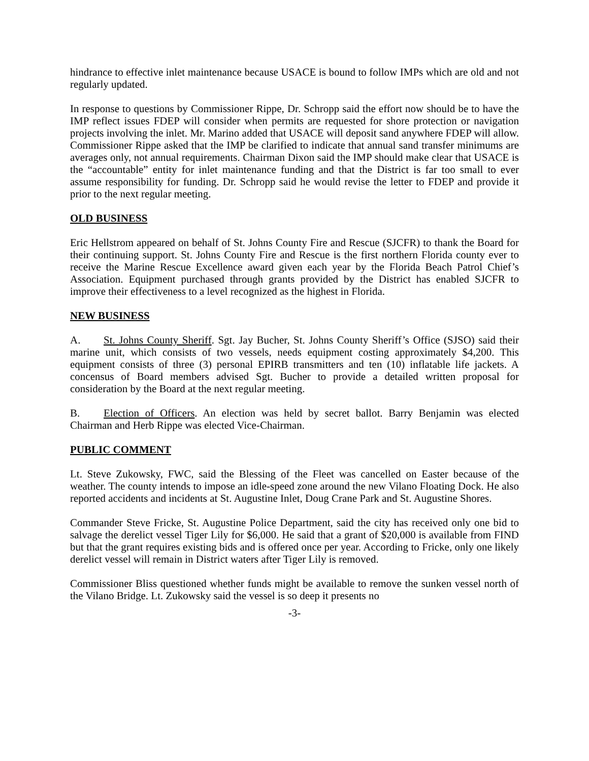hindrance to effective inlet maintenance because USACE is bound to follow IMPs which are old and not regularly updated.
In response to questions by Commissioner Rippe, Dr. Schropp said the effort now should be to have the IMP reflect issues FDEP will consider when permits are requested for shore protection or navigation projects involving the inlet. Mr. Marino added that USACE will deposit sand anywhere FDEP will allow. Commissioner Rippe asked that the IMP be clarified to indicate that annual sand transfer minimums are averages only, not annual requirements. Chairman Dixon said the IMP should make clear that USACE is the “accountable” entity for inlet maintenance funding and that the District is far too small to ever assume responsibility for funding. Dr. Schropp said he would revise the letter to FDEP and provide it prior to the next regular meeting.
OLD BUSINESS
Eric Hellstrom appeared on behalf of St. Johns County Fire and Rescue (SJCFR) to thank the Board for their continuing support. St. Johns County Fire and Rescue is the first northern Florida county ever to receive the Marine Rescue Excellence award given each year by the Florida Beach Patrol Chief’s Association. Equipment purchased through grants provided by the District has enabled SJCFR to improve their effectiveness to a level recognized as the highest in Florida.
NEW BUSINESS
A. St. Johns County Sheriff. Sgt. Jay Bucher, St. Johns County Sheriff’s Office (SJSO) said their marine unit, which consists of two vessels, needs equipment costing approximately $4,200. This equipment consists of three (3) personal EPIRB transmitters and ten (10) inflatable life jackets. A concensus of Board members advised Sgt. Bucher to provide a detailed written proposal for consideration by the Board at the next regular meeting.
B. Election of Officers. An election was held by secret ballot. Barry Benjamin was elected Chairman and Herb Rippe was elected Vice-Chairman.
PUBLIC COMMENT
Lt. Steve Zukowsky, FWC, said the Blessing of the Fleet was cancelled on Easter because of the weather. The county intends to impose an idle-speed zone around the new Vilano Floating Dock. He also reported accidents and incidents at St. Augustine Inlet, Doug Crane Park and St. Augustine Shores.
Commander Steve Fricke, St. Augustine Police Department, said the city has received only one bid to salvage the derelict vessel Tiger Lily for $6,000. He said that a grant of $20,000 is available from FIND but that the grant requires existing bids and is offered once per year. According to Fricke, only one likely derelict vessel will remain in District waters after Tiger Lily is removed.
Commissioner Bliss questioned whether funds might be available to remove the sunken vessel north of the Vilano Bridge. Lt. Zukowsky said the vessel is so deep it presents no
-3-